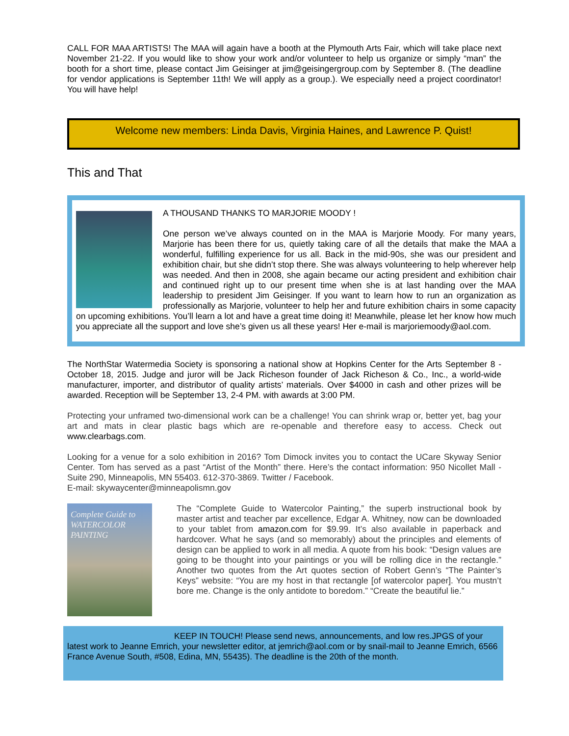CALL FOR MAA ARTISTS! The MAA will again have a booth at the Plymouth Arts Fair, which will take place next November 21-22. If you would like to show your work and/or volunteer to help us organize or simply “man” the booth for a short time, please contact Jim Geisinger at jim@geisingergroup.com by September 8. (The deadline for vendor applications is September 11th! We will apply as a group.). We especially need a project coordinator! You will have help!
Welcome new members: Linda Davis, Virginia Haines, and Lawrence P. Quist!
This and That
A THOUSAND THANKS TO MARJORIE MOODY !
One person we’ve always counted on in the MAA is Marjorie Moody. For many years, Marjorie has been there for us, quietly taking care of all the details that make the MAA a wonderful, fulfilling experience for us all. Back in the mid-90s, she was our president and exhibition chair, but she didn’t stop there. She was always volunteering to help wherever help was needed. And then in 2008, she again became our acting president and exhibition chair and continued right up to our present time when she is at last handing over the MAA leadership to president Jim Geisinger. If you want to learn how to run an organization as professionally as Marjorie, volunteer to help her and future exhibition chairs in some capacity on upcoming exhibitions. You’ll learn a lot and have a great time doing it! Meanwhile, please let her know how much you appreciate all the support and love she’s given us all these years! Her e-mail is marjoriemoody@aol.com.
The NorthStar Watermedia Society is sponsoring a national show at Hopkins Center for the Arts September 8 - October 18, 2015. Judge and juror will be Jack Richeson founder of Jack Richeson & Co., Inc., a world-wide manufacturer, importer, and distributor of quality artists’ materials. Over $4000 in cash and other prizes will be awarded. Reception will be September 13, 2-4 PM. with awards at 3:00 PM.
Protecting your unframed two-dimensional work can be a challenge! You can shrink wrap or, better yet, bag your art and mats in clear plastic bags which are re-openable and therefore easy to access. Check out www.clearbags.com.
Looking for a venue for a solo exhibition in 2016? Tom Dimock invites you to contact the UCare Skyway Senior Center. Tom has served as a past “Artist of the Month” there. Here’s the contact information: 950 Nicollet Mall - Suite 290, Minneapolis, MN 55403. 612-370-3869. Twitter / Facebook.
E-mail: skywaycenter@minneapolismn.gov
Complete Guide to WATERCOLOR PAINTING
The “Complete Guide to Watercolor Painting,” the superb instructional book by master artist and teacher par excellence, Edgar A. Whitney, now can be downloaded to your tablet from amazon.com for $9.99. It’s also available in paperback and hardcover. What he says (and so memorably) about the principles and elements of design can be applied to work in all media. A quote from his book: “Design values are going to be thought into your paintings or you will be rolling dice in the rectangle.” Another two quotes from the Art quotes section of Robert Genn’s “The Painter’s Keys” website: “You are my host in that rectangle [of watercolor paper]. You mustn’t bore me. Change is the only antidote to boredom.” “Create the beautiful lie.”
KEEP IN TOUCH! Please send news, announcements, and low res.JPGS of your latest work to Jeanne Emrich, your newsletter editor, at jemrich@aol.com or by snail-mail to Jeanne Emrich, 6566 France Avenue South, #508, Edina, MN, 55435). The deadline is the 20th of the month.